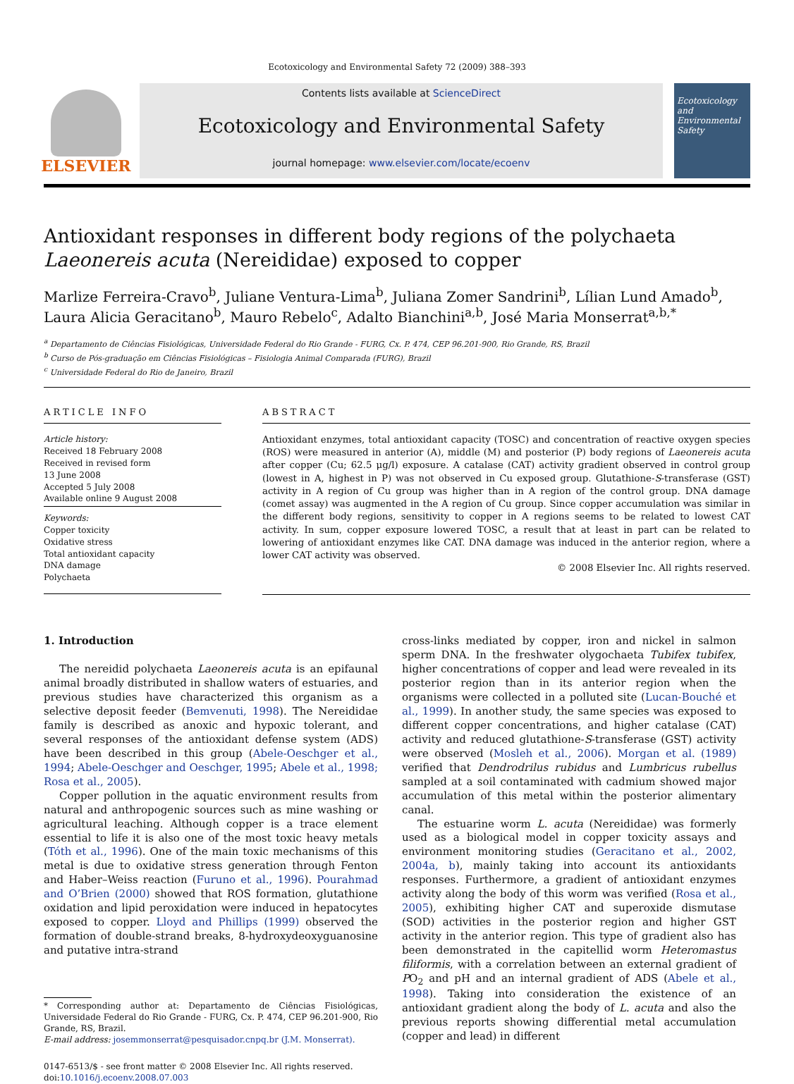Ecotoxicology and Environmental Safety 72 (2009) 388–393
ELSEVIER
Contents lists available at ScienceDirect
Ecotoxicology and Environmental Safety
journal homepage: www.elsevier.com/locate/ecoenv
Ecotoxicology and Environmental Safety
Antioxidant responses in different body regions of the polychaeta
Laeonereis acuta (Nereididae) exposed to copper
Marlize Ferreira-Cravo<sup>b</sup>, Juliane Ventura-Lima<sup>b</sup>, Juliana Zomer Sandrini<sup>b</sup>, Lílian Lund Amado<sup>b</sup>, Laura Alicia Geracitano<sup>b</sup>, Mauro Rebelo<sup>c</sup>, Adalto Bianchini<sup>a,b</sup>, José Maria Monserrat<sup>a,b,*</sup>
<sup>a</sup> Departamento de Ciências Fisiológicas, Universidade Federal do Rio Grande - FURG, Cx. P. 474, CEP 96.201-900, Rio Grande, RS, Brazil
<sup>b</sup> Curso de Pós-graduação em Ciências Fisiológicas – Fisiologia Animal Comparada (FURG), Brazil
<sup>c</sup> Universidade Federal do Rio de Janeiro, Brazil
ARTICLE INFO
Article history:
Received 18 February 2008
Received in revised form
13 June 2008
Accepted 5 July 2008
Available online 9 August 2008
Keywords:
Copper toxicity
Oxidative stress
Total antioxidant capacity
DNA damage
Polychaeta
ABSTRACT
Antioxidant enzymes, total antioxidant capacity (TOSC) and concentration of reactive oxygen species (ROS) were measured in anterior (A), middle (M) and posterior (P) body regions of Laeonereis acuta after copper (Cu; 62.5 μg/l) exposure. A catalase (CAT) activity gradient observed in control group (lowest in A, highest in P) was not observed in Cu exposed group. Glutathione-S-transferase (GST) activity in A region of Cu group was higher than in A region of the control group. DNA damage (comet assay) was augmented in the A region of Cu group. Since copper accumulation was similar in the different body regions, sensitivity to copper in A regions seems to be related to lowest CAT activity. In sum, copper exposure lowered TOSC, a result that at least in part can be related to lowering of antioxidant enzymes like CAT. DNA damage was induced in the anterior region, where a lower CAT activity was observed.
© 2008 Elsevier Inc. All rights reserved.
1. Introduction
The nereidid polychaeta Laeonereis acuta is an epifaunal animal broadly distributed in shallow waters of estuaries, and previous studies have characterized this organism as a selective deposit feeder (Bemvenuti, 1998). The Nereididae family is described as anoxic and hypoxic tolerant, and several responses of the antioxidant defense system (ADS) have been described in this group (Abele-Oeschger et al., 1994; Abele-Oeschger and Oeschger, 1995; Abele et al., 1998; Rosa et al., 2005).
Copper pollution in the aquatic environment results from natural and anthropogenic sources such as mine washing or agricultural leaching. Although copper is a trace element essential to life it is also one of the most toxic heavy metals (Tóth et al., 1996). One of the main toxic mechanisms of this metal is due to oxidative stress generation through Fenton and Haber–Weiss reaction (Furuno et al., 1996). Pourahmad and O’Brien (2000) showed that ROS formation, glutathione oxidation and lipid peroxidation were induced in hepatocytes exposed to copper. Lloyd and Phillips (1999) observed the formation of double-strand breaks, 8-hydroxydeoxyguanosine and putative intra-strand
* Corresponding author at: Departamento de Ciências Fisiológicas, Universidade Federal do Rio Grande - FURG, Cx. P. 474, CEP 96.201-900, Rio Grande, RS, Brazil.
E-mail address: josemmonserrat@pesquisador.cnpq.br (J.M. Monserrat).
0147-6513/$ - see front matter © 2008 Elsevier Inc. All rights reserved.
doi:10.1016/j.ecoenv.2008.07.003
cross-links mediated by copper, iron and nickel in salmon sperm DNA. In the freshwater olygochaeta Tubifex tubifex, higher concentrations of copper and lead were revealed in its posterior region than in its anterior region when the organisms were collected in a polluted site (Lucan-Bouché et al., 1999). In another study, the same species was exposed to different copper concentrations, and higher catalase (CAT) activity and reduced glutathione-S-transferase (GST) activity were observed (Mosleh et al., 2006). Morgan et al. (1989) verified that Dendrodrilus rubidus and Lumbricus rubellus sampled at a soil contaminated with cadmium showed major accumulation of this metal within the posterior alimentary canal.
The estuarine worm L. acuta (Nereididae) was formerly used as a biological model in copper toxicity assays and environment monitoring studies (Geracitano et al., 2002, 2004a, b), mainly taking into account its antioxidants responses. Furthermore, a gradient of antioxidant enzymes activity along the body of this worm was verified (Rosa et al., 2005), exhibiting higher CAT and superoxide dismutase (SOD) activities in the posterior region and higher GST activity in the anterior region. This type of gradient also has been demonstrated in the capitellid worm Heteromastus filiformis, with a correlation between an external gradient of PO<sub>2</sub> and pH and an internal gradient of ADS (Abele et al., 1998). Taking into consideration the existence of an antioxidant gradient along the body of L. acuta and also the previous reports showing differential metal accumulation (copper and lead) in different